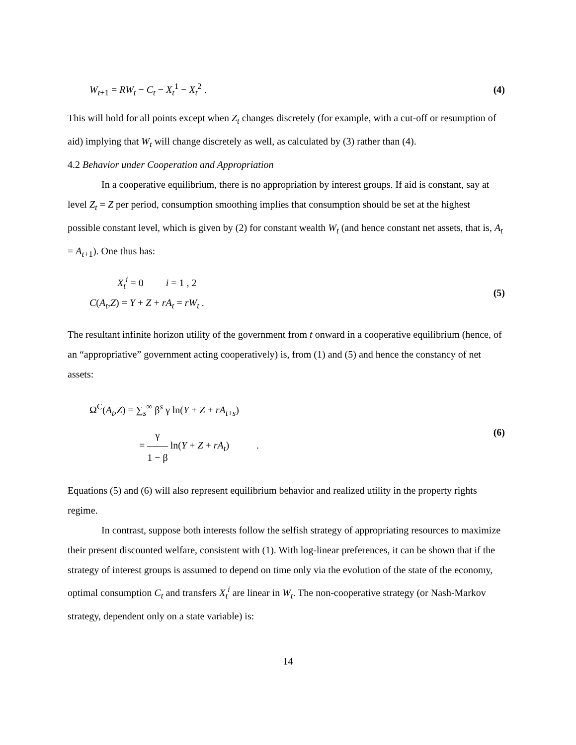W<sub>t+1</sub> = RW<sub>t</sub> − C<sub>t</sub> − X<sub>t</sub><sup>1</sup> − X<sub>t</sub><sup>2</sup> . (4)
This will hold for all points except when Z<sub>t</sub> changes discretely (for example, with a cut-off or resumption of aid) implying that W<sub>t</sub> will change discretely as well, as calculated by (3) rather than (4).
4.2 Behavior under Cooperation and Appropriation
In a cooperative equilibrium, there is no appropriation by interest groups. If aid is constant, say at level Z<sub>t</sub> = Z per period, consumption smoothing implies that consumption should be set at the highest possible constant level, which is given by (2) for constant wealth W<sub>t</sub> (and hence constant net assets, that is, A<sub>t</sub> = A<sub>t+1</sub>). One thus has:
X<sub>t</sub><sup>i</sup> = 0 i = 1 , 2
C(A<sub>t</sub>,Z) = Y + Z + rA<sub>t</sub> = rW<sub>t</sub> .
(5)
The resultant infinite horizon utility of the government from t onward in a cooperative equilibrium (hence, of an “appropriative” government acting cooperatively) is, from (1) and (5) and hence the constancy of net assets:
Ω<sup>C</sup>(A<sub>t</sub>,Z) = ∑<sub>s</sub><sup>∞</sup> β<sup>s</sup> γ ln(Y + Z + rA<sub>t+s</sub>)
= γ 1 − β ln(Y + Z + rA<sub>t</sub>) .
(6)
Equations (5) and (6) will also represent equilibrium behavior and realized utility in the property rights regime.
In contrast, suppose both interests follow the selfish strategy of appropriating resources to maximize their present discounted welfare, consistent with (1). With log-linear preferences, it can be shown that if the strategy of interest groups is assumed to depend on time only via the evolution of the state of the economy, optimal consumption C<sub>t</sub> and transfers X<sub>t</sub><sup>i</sup> are linear in W<sub>t</sub>. The non-cooperative strategy (or Nash-Markov strategy, dependent only on a state variable) is:
14